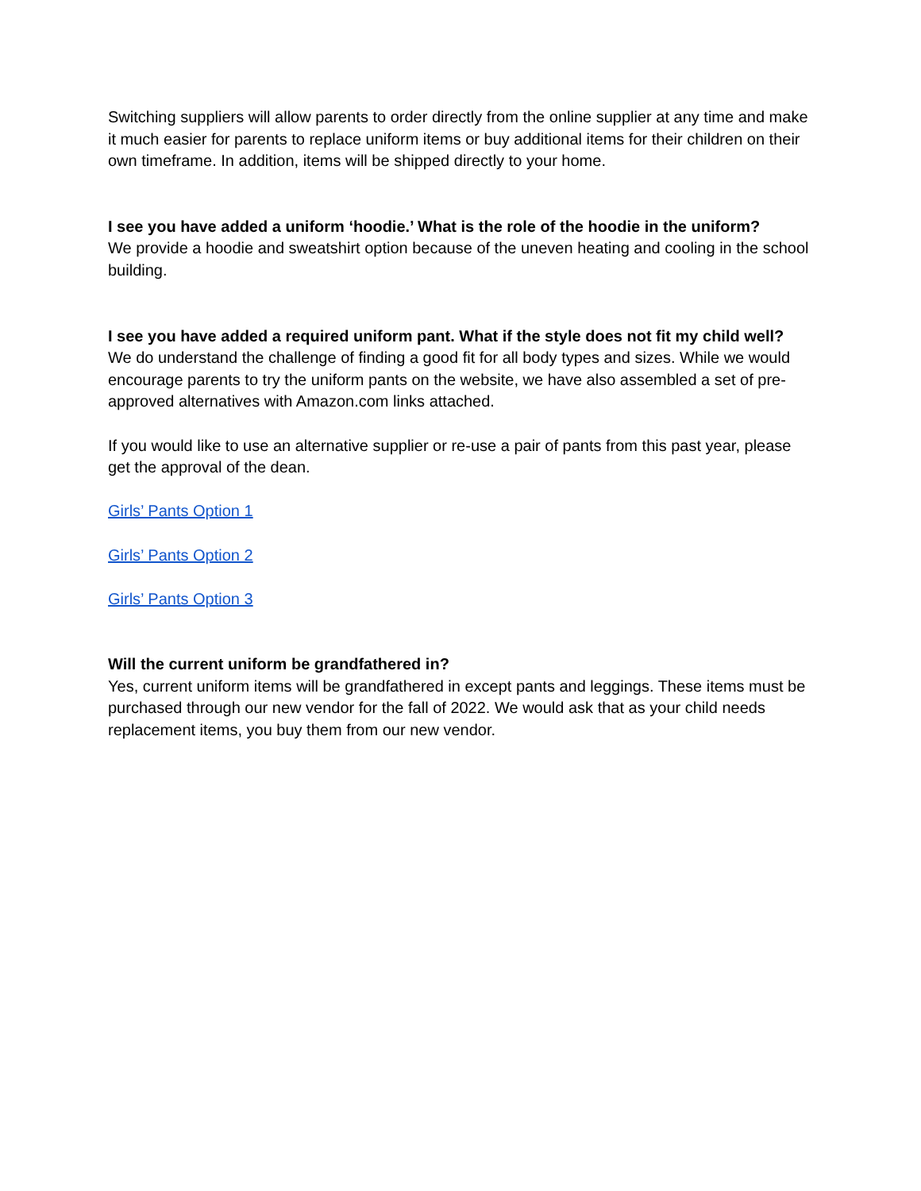Switching suppliers will allow parents to order directly from the online supplier at any time and make it much easier for parents to replace uniform items or buy additional items for their children on their own timeframe. In addition, items will be shipped directly to your home.
I see you have added a uniform ‘hoodie.’ What is the role of the hoodie in the uniform?
We provide a hoodie and sweatshirt option because of the uneven heating and cooling in the school building.
I see you have added a required uniform pant. What if the style does not fit my child well?
We do understand the challenge of finding a good fit for all body types and sizes. While we would encourage parents to try the uniform pants on the website, we have also assembled a set of pre-approved alternatives with Amazon.com links attached.
If you would like to use an alternative supplier or re-use a pair of pants from this past year, please get the approval of the dean.
Girls’ Pants Option 1
Girls’ Pants Option 2
Girls’ Pants Option 3
Will the current uniform be grandfathered in?
Yes, current uniform items will be grandfathered in except pants and leggings. These items must be purchased through our new vendor for the fall of 2022. We would ask that as your child needs replacement items, you buy them from our new vendor.